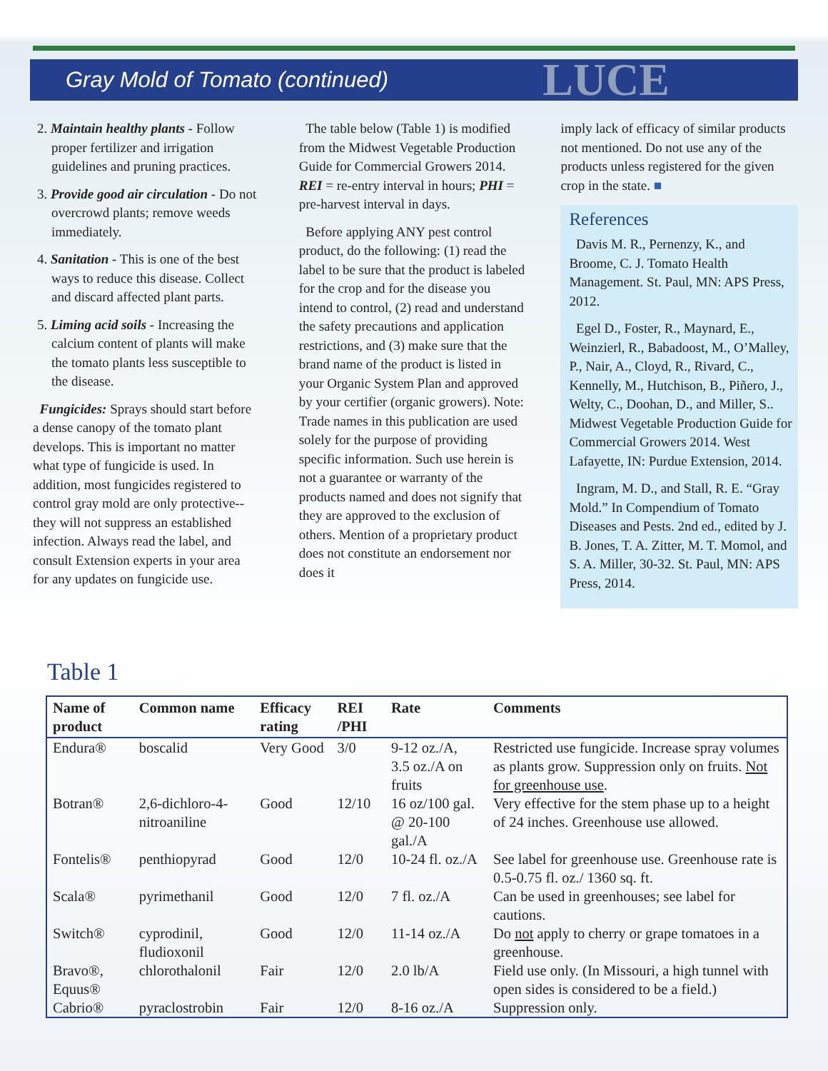Gray Mold of Tomato (continued)
LUCE
2. Maintain healthy plants - Follow proper fertilizer and irrigation guidelines and pruning practices.
3. Provide good air circulation - Do not overcrowd plants; remove weeds immediately.
4. Sanitation - This is one of the best ways to reduce this disease. Collect and discard affected plant parts.
5. Liming acid soils - Increasing the calcium content of plants will make the tomato plants less susceptible to the disease.
Fungicides: Sprays should start before a dense canopy of the tomato plant develops. This is important no matter what type of fungicide is used. In addition, most fungicides registered to control gray mold are only protective--they will not suppress an established infection. Always read the label, and consult Extension experts in your area for any updates on fungicide use.
The table below (Table 1) is modified from the Midwest Vegetable Production Guide for Commercial Growers 2014. REI = re-entry interval in hours; PHI = pre-harvest interval in days.
Before applying ANY pest control product, do the following: (1) read the label to be sure that the product is labeled for the crop and for the disease you intend to control, (2) read and understand the safety precautions and application restrictions, and (3) make sure that the brand name of the product is listed in your Organic System Plan and approved by your certifier (organic growers). Note: Trade names in this publication are used solely for the purpose of providing specific information. Such use herein is not a guarantee or warranty of the products named and does not signify that they are approved to the exclusion of others. Mention of a proprietary product does not constitute an endorsement nor does it
imply lack of efficacy of similar products not mentioned. Do not use any of the products unless registered for the given crop in the state. ■
References
Davis M. R., Pernenzy, K., and Broome, C. J. Tomato Health Management. St. Paul, MN: APS Press, 2012.
Egel D., Foster, R., Maynard, E., Weinzierl, R., Babadoost, M., O’Malley, P., Nair, A., Cloyd, R., Rivard, C., Kennelly, M., Hutchison, B., Piñero, J., Welty, C., Doohan, D., and Miller, S.. Midwest Vegetable Production Guide for Commercial Growers 2014. West Lafayette, IN: Purdue Extension, 2014.
Ingram, M. D., and Stall, R. E. “Gray Mold.” In Compendium of Tomato Diseases and Pests. 2nd ed., edited by J. B. Jones, T. A. Zitter, M. T. Momol, and S. A. Miller, 30-32. St. Paul, MN: APS Press, 2014.
Table 1
| Name of product | Common name | Efficacy rating | REI /PHI | Rate | Comments |
| --- | --- | --- | --- | --- | --- |
| Endura® | boscalid | Very Good | 3/0 | 9-12 oz./A, 3.5 oz./A on fruits | Restricted use fungicide. Increase spray volumes as plants grow. Suppression only on fruits. Not for greenhouse use . |
| Botran® | 2,6-dichloro-4-nitroaniline | Good | 12/10 | 16 oz/100 gal. @ 20-100 gal./A | Very effective for the stem phase up to a height of 24 inches. Greenhouse use allowed. |
| Fontelis® | penthiopyrad | Good | 12/0 | 10-24 fl. oz./A | See label for greenhouse use. Greenhouse rate is 0.5-0.75 fl. oz./ 1360 sq. ft. |
| Scala® | pyrimethanil | Good | 12/0 | 7 fl. oz./A | Can be used in greenhouses; see label for cautions. |
| Switch® | cyprodinil, fludioxonil | Good | 12/0 | 11-14 oz./A | Do not apply to cherry or grape tomatoes in a greenhouse. |
| Bravo®, Equus® | chlorothalonil | Fair | 12/0 | 2.0 lb/A | Field use only. (In Missouri, a high tunnel with open sides is considered to be a field.) |
| Cabrio® | pyraclostrobin | Fair | 12/0 | 8-16 oz./A | Suppression only. |